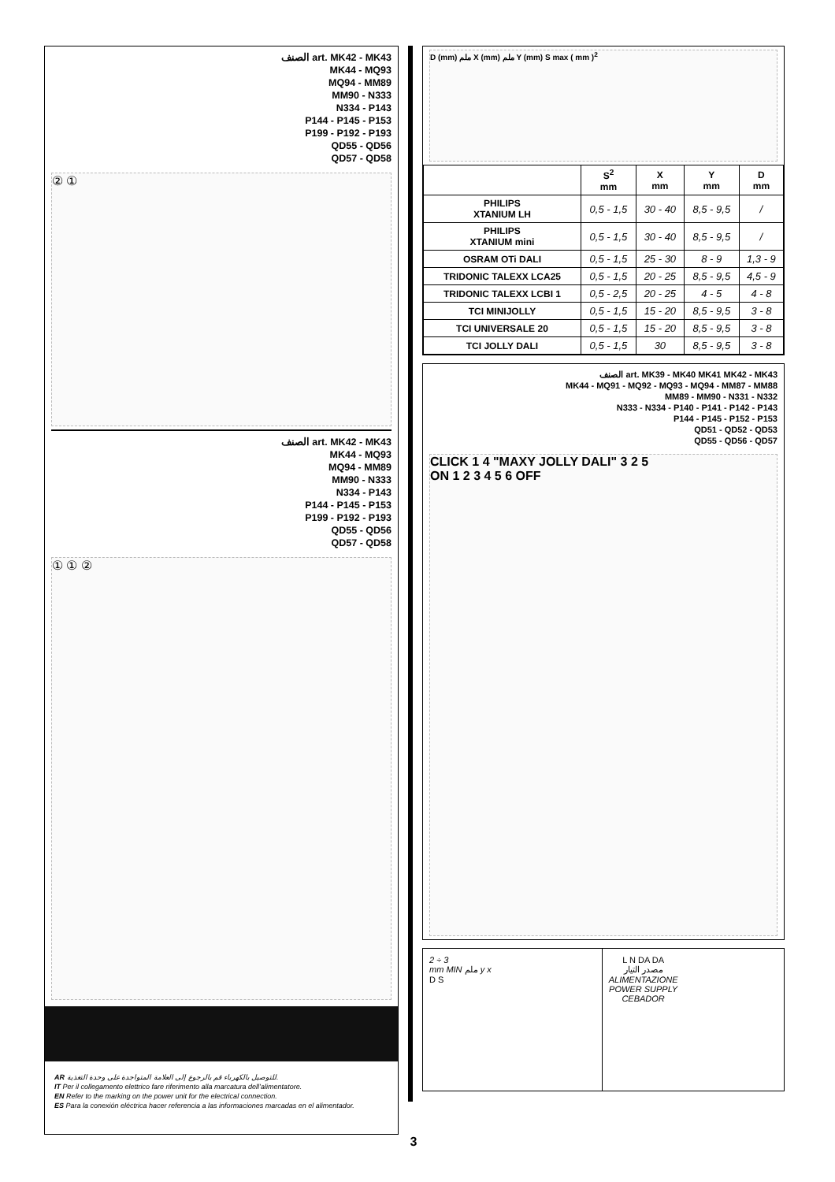الصنف art. MK42 - MK43
MK44 - MQ93
MQ94 - MM89
MM90 - N333
N334 - P143
P144 - P145 - P153
P199 - P192 - P193
QD55 - QD56
QD57 - QD58
② ①
الصنف art. MK42 - MK43
MK44 - MQ93
MQ94 - MM89
MM90 - N333
N334 - P143
P144 - P145 - P153
P199 - P192 - P193
QD55 - QD56
QD57 - QD58
① ① ②
AR للتوصيل بالكهرباء قم بالرجوع إلى العلامة المتواجدة على وحدة التغذية.
IT Per il collegamento elettrico fare riferimento alla marcatura dell’alimentatore.
EN Refer to the marking on the power unit for the electrical connection.
ES Para la conexión eléctrica hacer referencia a las informaciones marcadas en el alimentador.
D (mm) ملم X (mm) ملم Y (mm) S max ( mm )<sup>2</sup>
| | S<sup>2</sup> mm | X mm | Y mm | D mm |
| --- | --- | --- | --- | --- |
| PHILIPS XTANIUM LH | 0,5 - 1,5 | 30 - 40 | 8,5 - 9,5 | / |
| PHILIPS XTANIUM mini | 0,5 - 1,5 | 30 - 40 | 8,5 - 9,5 | / |
| OSRAM OTi DALI | 0,5 - 1,5 | 25 - 30 | 8 - 9 | 1,3 - 9 |
| TRIDONIC TALEXX LCA25 | 0,5 - 1,5 | 20 - 25 | 8,5 - 9,5 | 4,5 - 9 |
| TRIDONIC TALEXX LCBI 1 | 0,5 - 2,5 | 20 - 25 | 4 - 5 | 4 - 8 |
| TCI MINIJOLLY | 0,5 - 1,5 | 15 - 20 | 8,5 - 9,5 | 3 - 8 |
| TCI UNIVERSALE 20 | 0,5 - 1,5 | 15 - 20 | 8,5 - 9,5 | 3 - 8 |
| TCI JOLLY DALI | 0,5 - 1,5 | 30 | 8,5 - 9,5 | 3 - 8 |
الصنف art. MK39 - MK40 MK41 MK42 - MK43
MK44 - MQ91 - MQ92 - MQ93 - MQ94 - MM87 - MM88
MM89 - MM90 - N331 - N332
N333 - N334 - P140 - P141 - P142 - P143
P144 - P145 - P152 - P153
QD51 - QD52 - QD53
QD55 - QD56 - QD57
CLICK 1 4 "MAXY JOLLY DALI" 3 2 5
ON 1 2 3 4 5 6 OFF
2 ÷ 3
mm MIN ملم y x
D S
L N DA DA
مصدر التيار
ALIMENTAZIONE
POWER SUPPLY
CEBADOR
3